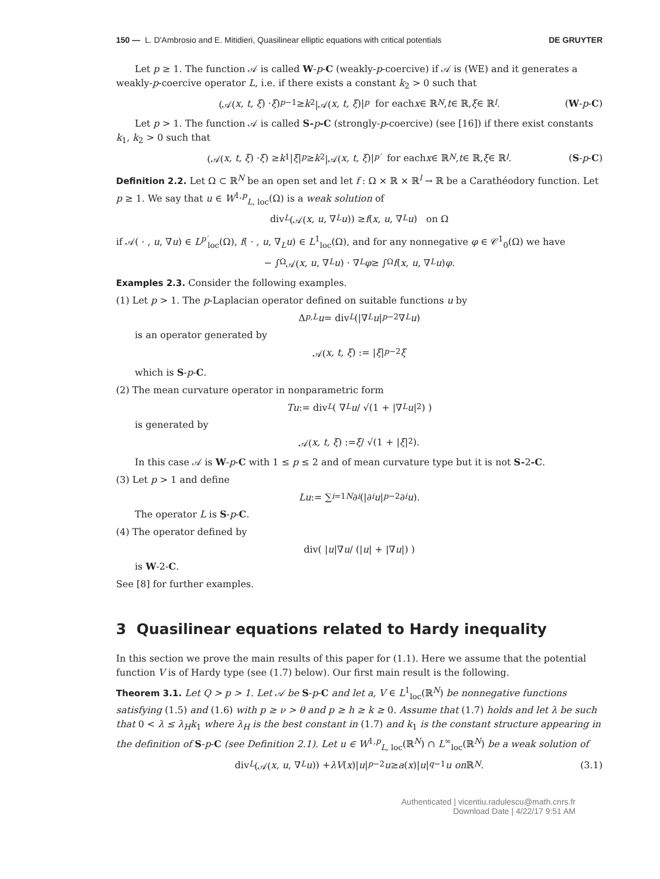150 — L. D'Ambrosio and E. Mitidieri, Quasilinear elliptic equations with critical potentials DE GRUYTER
Let p ≥ 1. The function 𝒜 is called W-p-C (weakly-p-coercive) if 𝒜 is (WE) and it generates a weakly-p-coercive operator L, i.e. if there exists a constant k<sub>2</sub> > 0 such that
(𝒜(x, t, ξ) · ξ)<sup>p−1</sup> ≥ k<sub>2</sub>|𝒜(x, t, ξ)|<sup>p</sup> for each x ∈ ℝ<sup>N</sup>, t ∈ ℝ, ξ ∈ ℝ<sup>l</sup>. (W-p-C)
Let p > 1. The function 𝒜 is called S-p-C (strongly-p-coercive) (see [16]) if there exist constants k<sub>1</sub>, k<sub>2</sub> > 0 such that
(𝒜(x, t, ξ) · ξ) ≥ k<sub>1</sub>| ξ |<sup>p</sup> ≥ k<sub>2</sub>|𝒜(x, t, ξ)|<sup>p′</sup> for each x ∈ ℝ<sup>N</sup>, t ∈ ℝ, ξ ∈ ℝ<sup>l</sup>. (S-p-C)
Definition 2.2. Let Ω ⊂ ℝ<sup>N</sup> be an open set and let f : Ω × ℝ × ℝ<sup>l</sup> → ℝ be a Carathéodory function. Let p ≥ 1. We say that u ∈ W<sup>1,p</sup><sub>L, loc</sub>(Ω) is a weak solution of
div<sub>L</sub> (𝒜(x, u, ∇<sub>L</sub> u)) ≥ f (x, u, ∇<sub>L</sub> u) on Ω
if 𝒜( · , u, ∇u) ∈ L<sup>p′</sup><sub>loc</sub>(Ω), f( · , u, ∇<sub>L</sub>u) ∈ L<sup>1</sup><sub>loc</sub>(Ω), and for any nonnegative φ ∈ 𝒞<sup>1</sup><sub>0</sub>(Ω) we have
− ∫<sub>Ω</sub> 𝒜(x, u, ∇<sub>L</sub> u) · ∇<sub>L</sub> φ ≥ ∫<sub>Ω</sub> f (x, u, ∇<sub>L</sub> u) φ.
Examples 2.3. Consider the following examples.
(1) Let p > 1. The p-Laplacian operator defined on suitable functions u by
Δ<sub>p,L</sub> u = div<sub>L</sub> (|∇<sub>L</sub> u |<sup>p−2</sup>∇<sub>L</sub> u)
is an operator generated by
𝒜(x, t, ξ) := | ξ |<sup>p−2</sup> ξ
which is S-p-C.
(2) The mean curvature operator in nonparametric form
Tu := div<sub>L</sub> ( ∇<sub>L</sub> u / √(1 + |∇<sub>L</sub> u |<sup>2</sup>) )
is generated by
𝒜(x, t, ξ) := ξ / √(1 + | ξ |<sup>2</sup>).
In this case 𝒜 is W-p-C with 1 ≤ p ≤ 2 and of mean curvature type but it is not S-2-C.
(3) Let p > 1 and define
Lu := ∑<sub>i=1</sub><sup>N</sup> ∂<sub>i</sub> (|∂<sub>i</sub> u |<sup>p−2</sup>∂<sub>i</sub> u).
The operator L is S-p-C.
(4) The operator defined by
div( | u |∇ u / (| u | + |∇ u |) )
is W-2-C.
See [8] for further examples.
3 Quasilinear equations related to Hardy inequality
In this section we prove the main results of this paper for (1.1). Here we assume that the potential function V is of Hardy type (see (1.7) below). Our first main result is the following.
Theorem 3.1. Let Q > p > 1. Let 𝒜 be S-p-C and let a, V ∈ L<sup>1</sup><sub>loc</sub>(ℝ<sup>N</sup>) be nonnegative functions satisfying (1.5) and (1.6) with p ≥ ν > θ and p ≥ h ≥ k ≥ 0. Assume that (1.7) holds and let λ be such that 0 < λ ≤ λ<sub>H</sub>k<sub>1</sub> where λ<sub>H</sub> is the best constant in (1.7) and k<sub>1</sub> is the constant structure appearing in the definition of S-p-C (see Definition 2.1). Let u ∈ W<sup>1,p</sup><sub>L, loc</sub>(ℝ<sup>N</sup>) ∩ L<sup>∞</sup><sub>loc</sub>(ℝ<sup>N</sup>) be a weak solution of
div<sub>L</sub> (𝒜(x, u, ∇<sub>L</sub> u)) + λV (x)| u |<sup>p−2</sup> u ≥ a (x)| u |<sup>q−1</sup> u on ℝ<sup>N</sup>. (3.1)
Authenticated | vicentiu.radulescu@math.cnrs.fr
Download Date | 4/22/17 9:51 AM